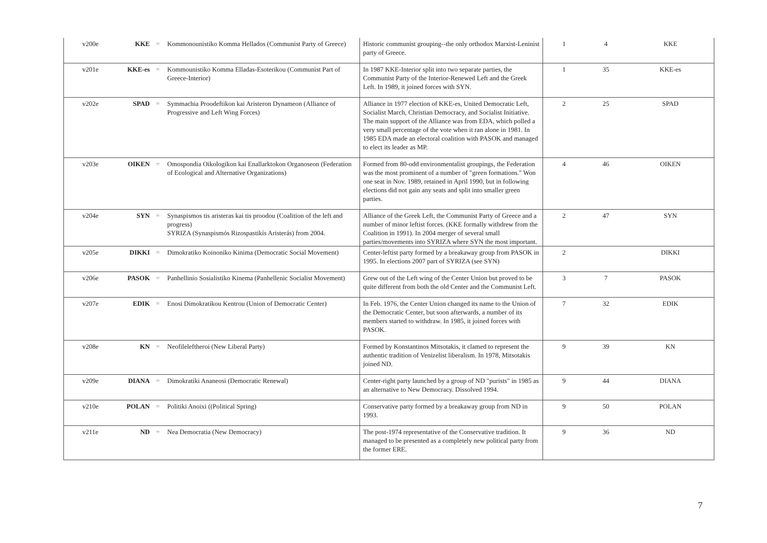| v200e | KKE | = | Kommonounistiko Komma Hellados (Communist Party of Greece) | Historic communist grouping--the only orthodox Marxist-Leninist party of Greece. | 1 | 4 | KKE |
| v201e | KKE-es | = | Kommounistiko Komma Elladas-Esoterikou (Communist Part of Greece-Interior) | In 1987 KKE-Interior split into two separate parties, the Communist Party of the Interior-Renewed Left and the Greek Left. In 1989, it joined forces with SYN. | 1 | 35 | KKE-es |
| v202e | SPAD | = | Symmachia Proodeftikon kai Aristeron Dynameon (Alliance of Progressive and Left Wing Forces) | Alliance in 1977 election of KKE-es, United Democratic Left, Socialist March, Christian Democracy, and Socialist Initiative. The main support of the Alliance was from EDA, which polled a very small percentage of the vote when it ran alone in 1981. In 1985 EDA made an electoral coalition with PASOK and managed to elect its leader as MP. | 2 | 25 | SPAD |
| v203e | OIKEN | = | Omospondia Oikologikon kai Enallarktokon Organoseon (Federation of Ecological and Alternative Organizations) | Formed from 80-odd environmentalist groupings, the Federation was the most prominent of a number of "green formations." Won one seat in Nov. 1989, retained in April 1990, but in following elections did not gain any seats and split into smaller green parties. | 4 | 46 | OIKEN |
| v204e | SYN | = | Synaspismos tis aristeras kai tis proodou (Coalition of the left and progress) SYRIZA (Synaspismós Rizospastikís Aristerás) from 2004. | Alliance of the Greek Left, the Communist Party of Greece and a number of minor leftist forces. (KKE formally withdrew from the Coalition in 1991). In 2004 merger of several small parties/movements into SYRIZA where SYN the most important. | 2 | 47 | SYN |
| v205e | DIKKI | = | Dimokratiko Koinoniko Kinima (Democratic Social Movement) | Center-leftist party formed by a breakaway group from PASOK in 1995. In elections 2007 part of SYRIZA (see SYN) | 2 | | DIKKI |
| v206e | PASOK | = | Panhellinio Sosialistiko Kinema (Panhellenic Socialist Movement) | Grew out of the Left wing of the Center Union but proved to be quite different from both the old Center and the Communist Left. | 3 | 7 | PASOK |
| v207e | EDIK | = | Enosi Dimokratikou Kentrou (Union of Democratic Center) | In Feb. 1976, the Center Union changed its name to the Union of the Democratic Center, but soon afterwards, a number of its members started to withdraw. In 1985, it joined forces with PASOK. | 7 | 32 | EDIK |
| v208e | KN | = | Neofileleftheroi (New Liberal Party) | Formed by Konstantinos Mitsotakis, it clamed to represent the authentic tradition of Venizelist liberalism. In 1978, Mitsotakis joined ND. | 9 | 39 | KN |
| v209e | DIANA | = | Dimokratiki Ananeosi (Democratic Renewal) | Center-right party launched by a group of ND "purists" in 1985 as an alternative to New Democracy. Dissolved 1994. | 9 | 44 | DIANA |
| v210e | POLAN | = | Politiki Anoixi ((Political Spring) | Conservative party formed by a breakaway group from ND in 1993. | 9 | 50 | POLAN |
| v211e | ND | = | Nea Democratia (New Democracy) | The post-1974 representative of the Conservative tradition. It managed to be presented as a completely new political party from the former ERE. | 9 | 36 | ND |
7